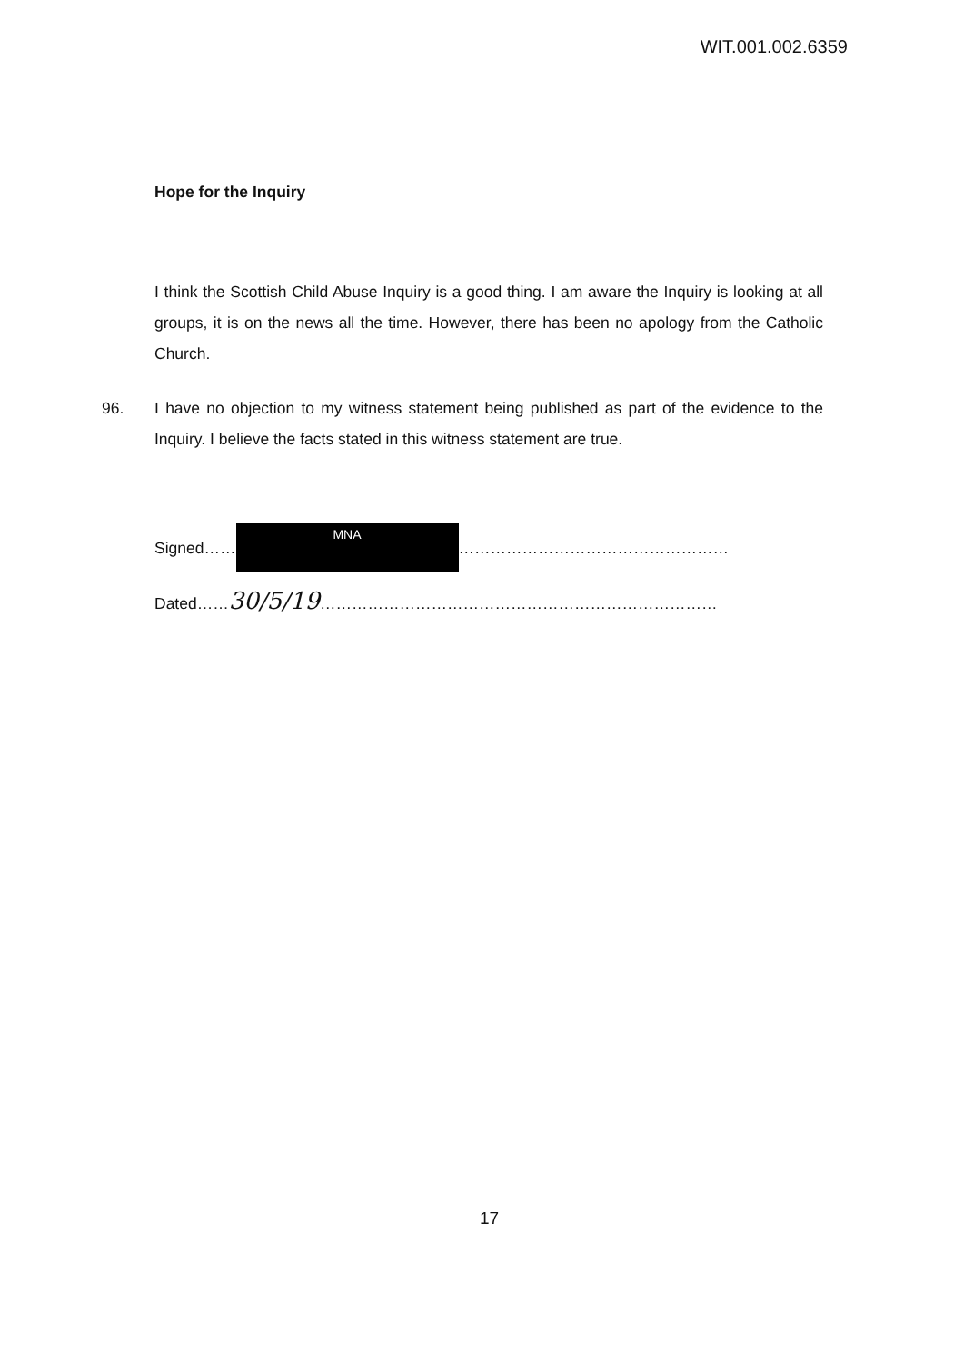WIT.001.002.6359
Hope for the Inquiry
I think the Scottish Child Abuse Inquiry is a good thing. I am aware the Inquiry is looking at all groups, it is on the news all the time. However, there has been no apology from the Catholic Church.
96. I have no objection to my witness statement being published as part of the evidence to the Inquiry. I believe the facts stated in this witness statement are true.
Signed……
MNA
……………………………………………
Dated……30/5/19…………………………………………………………………
17